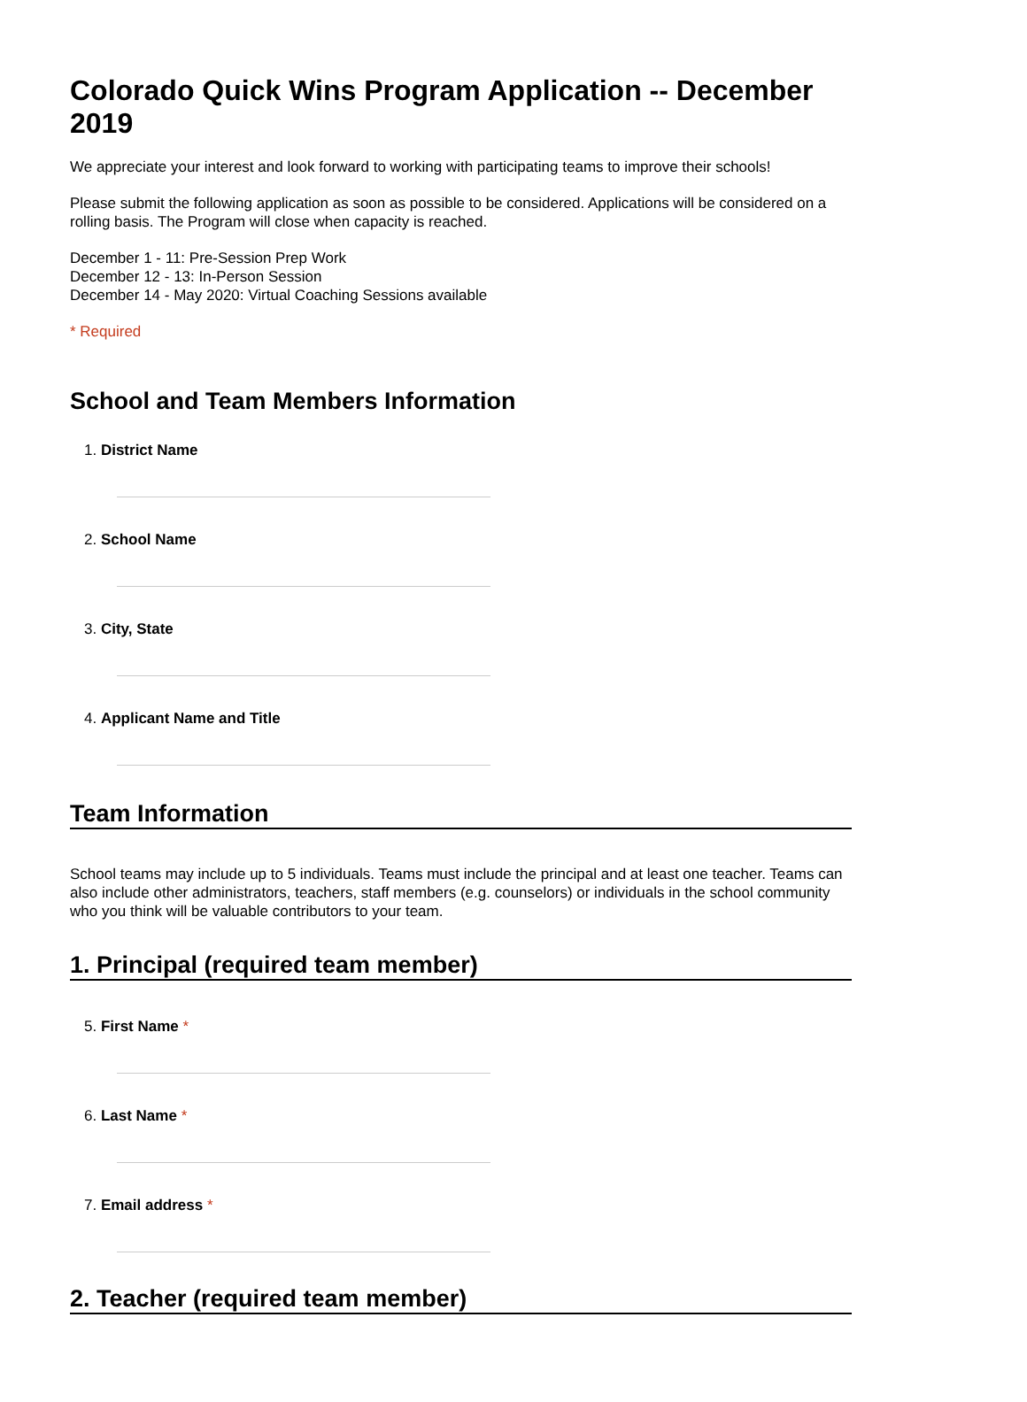Colorado Quick Wins Program Application -- December 2019
We appreciate your interest and look forward to working with participating teams to improve their schools!
Please submit the following application as soon as possible to be considered. Applications will be considered on a rolling basis. The Program will close when capacity is reached.
December 1 - 11: Pre-Session Prep Work
December 12 - 13: In-Person Session
December 14 - May 2020: Virtual Coaching Sessions available
* Required
School and Team Members Information
1. District Name
2. School Name
3. City, State
4. Applicant Name and Title
Team Information
School teams may include up to 5 individuals. Teams must include the principal and at least one teacher. Teams can also include other administrators, teachers, staff members (e.g. counselors) or individuals in the school community who you think will be valuable contributors to your team.
1. Principal (required team member)
5. First Name *
6. Last Name *
7. Email address *
2. Teacher (required team member)